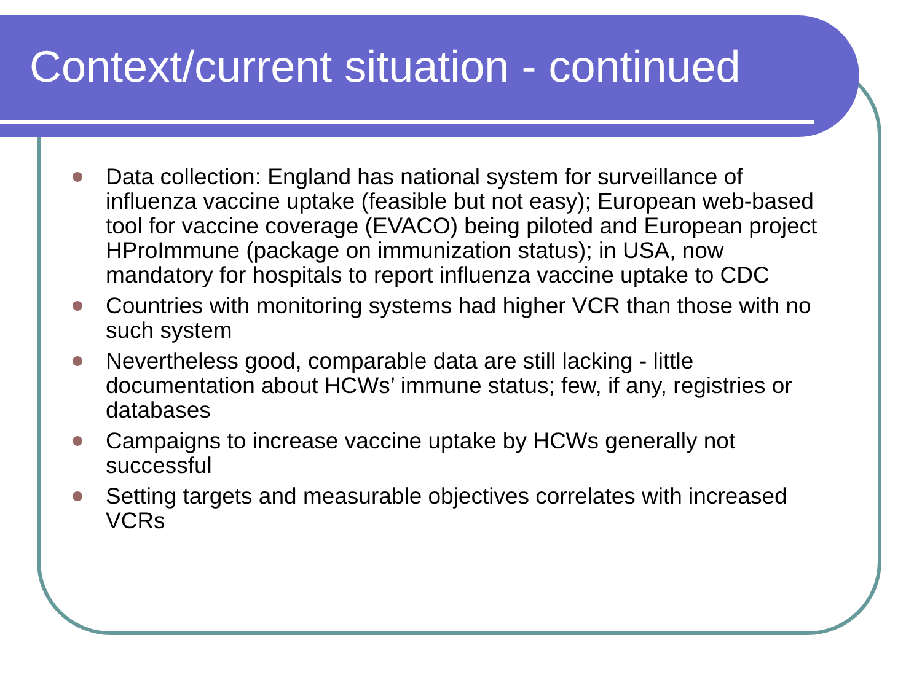Context/current situation - continued
Data collection: England has national system for surveillance of influenza vaccine uptake (feasible but not easy); European web-based tool for vaccine coverage (EVACO) being piloted and European project HProImmune (package on immunization status); in USA, now mandatory for hospitals to report influenza vaccine uptake to CDC
Countries with monitoring systems had higher VCR than those with no such system
Nevertheless good, comparable data are still lacking - little documentation about HCWs’ immune status; few, if any, registries or databases
Campaigns to increase vaccine uptake by HCWs generally not successful
Setting targets and measurable objectives correlates with increased VCRs